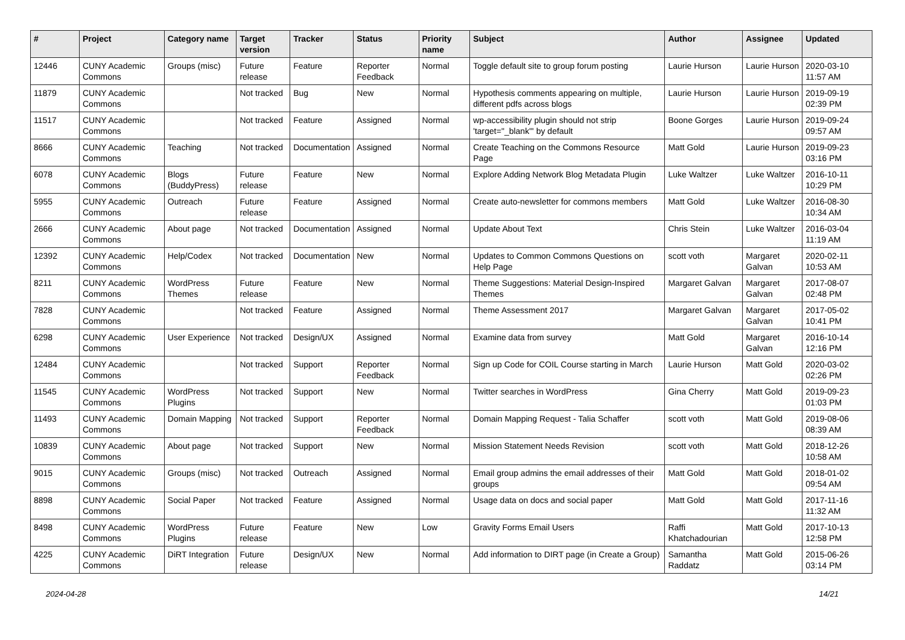| # | Project | Category name | Target version | Tracker | Status | Priority name | Subject | Author | Assignee | Updated |
| --- | --- | --- | --- | --- | --- | --- | --- | --- | --- | --- |
| 12446 | CUNY Academic Commons | Groups (misc) | Future release | Feature | Reporter Feedback | Normal | Toggle default site to group forum posting | Laurie Hurson | Laurie Hurson | 2020-03-10 11:57 AM |
| 11879 | CUNY Academic Commons | | Not tracked | Bug | New | Normal | Hypothesis comments appearing on multiple, different pdfs across blogs | Laurie Hurson | Laurie Hurson | 2019-09-19 02:39 PM |
| 11517 | CUNY Academic Commons | | Not tracked | Feature | Assigned | Normal | wp-accessibility plugin should not strip 'target="_blank"' by default | Boone Gorges | Laurie Hurson | 2019-09-24 09:57 AM |
| 8666 | CUNY Academic Commons | Teaching | Not tracked | Documentation | Assigned | Normal | Create Teaching on the Commons Resource Page | Matt Gold | Laurie Hurson | 2019-09-23 03:16 PM |
| 6078 | CUNY Academic Commons | Blogs (BuddyPress) | Future release | Feature | New | Normal | Explore Adding Network Blog Metadata Plugin | Luke Waltzer | Luke Waltzer | 2016-10-11 10:29 PM |
| 5955 | CUNY Academic Commons | Outreach | Future release | Feature | Assigned | Normal | Create auto-newsletter for commons members | Matt Gold | Luke Waltzer | 2016-08-30 10:34 AM |
| 2666 | CUNY Academic Commons | About page | Not tracked | Documentation | Assigned | Normal | Update About Text | Chris Stein | Luke Waltzer | 2016-03-04 11:19 AM |
| 12392 | CUNY Academic Commons | Help/Codex | Not tracked | Documentation | New | Normal | Updates to Common Commons Questions on Help Page | scott voth | Margaret Galvan | 2020-02-11 10:53 AM |
| 8211 | CUNY Academic Commons | WordPress Themes | Future release | Feature | New | Normal | Theme Suggestions: Material Design-Inspired Themes | Margaret Galvan | Margaret Galvan | 2017-08-07 02:48 PM |
| 7828 | CUNY Academic Commons | | Not tracked | Feature | Assigned | Normal | Theme Assessment 2017 | Margaret Galvan | Margaret Galvan | 2017-05-02 10:41 PM |
| 6298 | CUNY Academic Commons | User Experience | Not tracked | Design/UX | Assigned | Normal | Examine data from survey | Matt Gold | Margaret Galvan | 2016-10-14 12:16 PM |
| 12484 | CUNY Academic Commons | | Not tracked | Support | Reporter Feedback | Normal | Sign up Code for COIL Course starting in March | Laurie Hurson | Matt Gold | 2020-03-02 02:26 PM |
| 11545 | CUNY Academic Commons | WordPress Plugins | Not tracked | Support | New | Normal | Twitter searches in WordPress | Gina Cherry | Matt Gold | 2019-09-23 01:03 PM |
| 11493 | CUNY Academic Commons | Domain Mapping | Not tracked | Support | Reporter Feedback | Normal | Domain Mapping Request - Talia Schaffer | scott voth | Matt Gold | 2019-08-06 08:39 AM |
| 10839 | CUNY Academic Commons | About page | Not tracked | Support | New | Normal | Mission Statement Needs Revision | scott voth | Matt Gold | 2018-12-26 10:58 AM |
| 9015 | CUNY Academic Commons | Groups (misc) | Not tracked | Outreach | Assigned | Normal | Email group admins the email addresses of their groups | Matt Gold | Matt Gold | 2018-01-02 09:54 AM |
| 8898 | CUNY Academic Commons | Social Paper | Not tracked | Feature | Assigned | Normal | Usage data on docs and social paper | Matt Gold | Matt Gold | 2017-11-16 11:32 AM |
| 8498 | CUNY Academic Commons | WordPress Plugins | Future release | Feature | New | Low | Gravity Forms Email Users | Raffi Khatchadourian | Matt Gold | 2017-10-13 12:58 PM |
| 4225 | CUNY Academic Commons | DiRT Integration | Future release | Design/UX | New | Normal | Add information to DIRT page (in Create a Group) | Samantha Raddatz | Matt Gold | 2015-06-26 03:14 PM |
2024-04-28 14/21